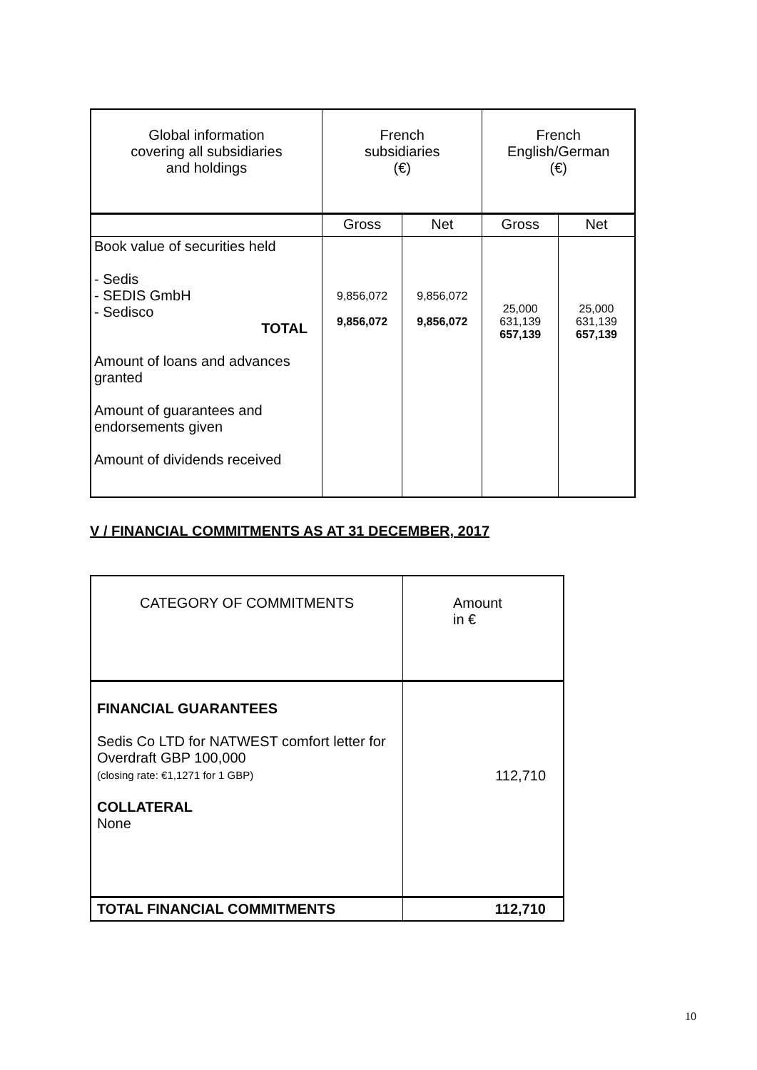| Global information covering all subsidiaries and holdings | French subsidiaries (€) | | French English/German (€) | |
| --- | --- | --- | --- | --- |
| | Gross | Net | Gross | Net |
| Book value of securities held - Sedis - SEDIS GmbH - Sedisco TOTAL Amount of loans and advances granted Amount of guarantees and endorsements given Amount of dividends received | 9,856,072 9,856,072 | 9,856,072 9,856,072 | 25,000 631,139 657,139 | 25,000 631,139 657,139 |
V / FINANCIAL COMMITMENTS AS AT 31 DECEMBER, 2017
| CATEGORY OF COMMITMENTS | Amount in € |
| FINANCIAL GUARANTEES Sedis Co LTD for NATWEST comfort letter for Overdraft GBP 100,000 (closing rate: €1,1271 for 1 GBP) COLLATERAL None | 112,710 |
| TOTAL FINANCIAL COMMITMENTS | 112,710 |
10